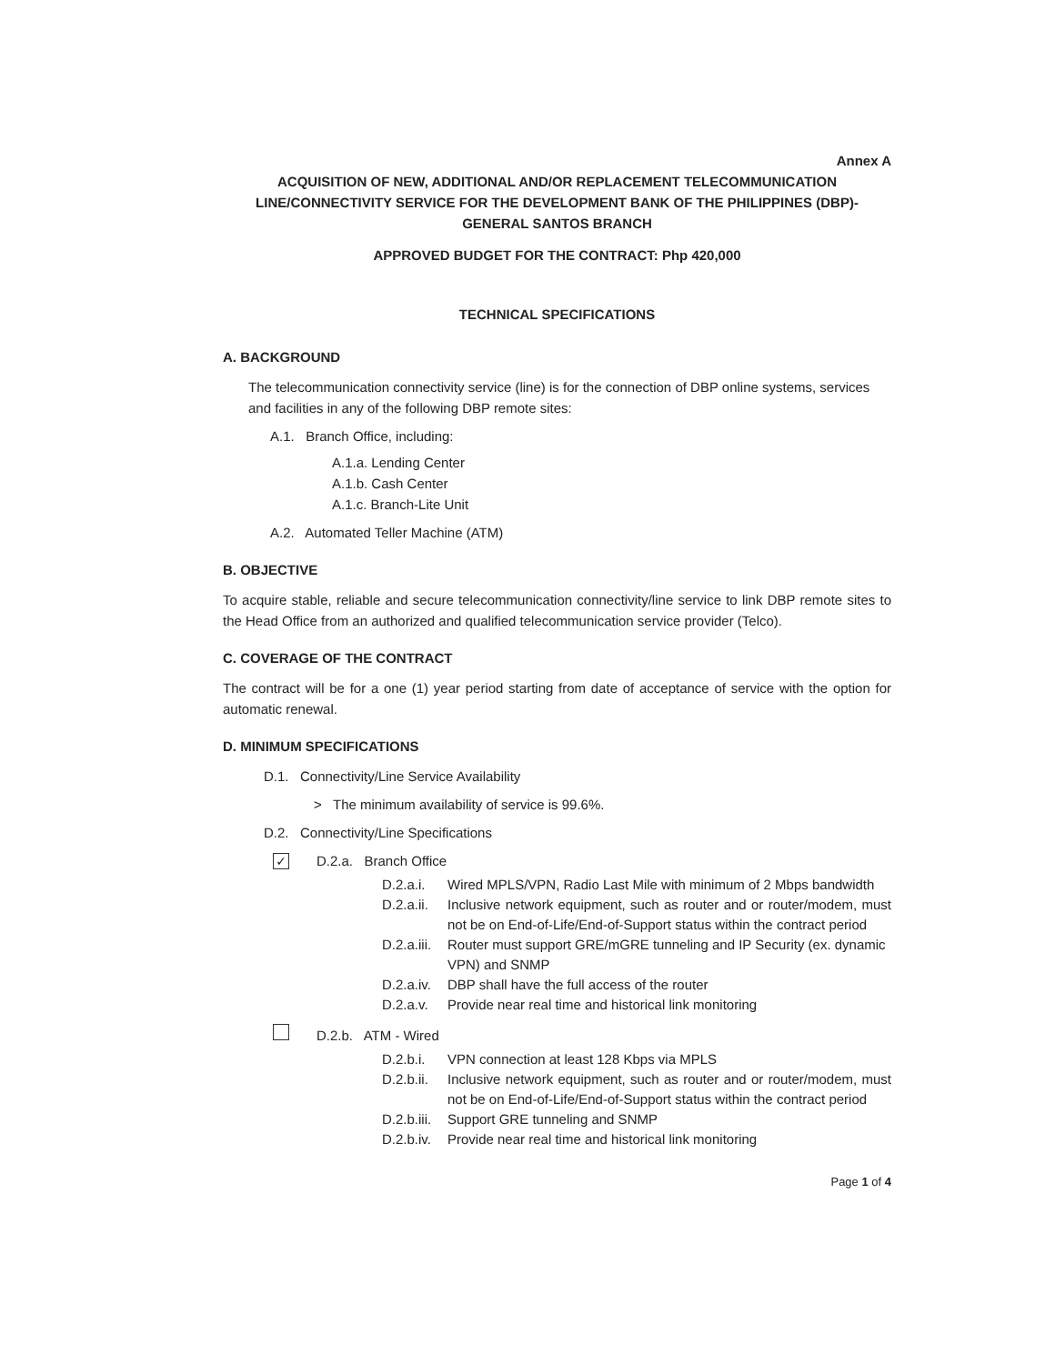Annex A
ACQUISITION OF NEW, ADDITIONAL AND/OR REPLACEMENT TELECOMMUNICATION LINE/CONNECTIVITY SERVICE FOR THE DEVELOPMENT BANK OF THE PHILIPPINES (DBP)- GENERAL SANTOS BRANCH
APPROVED BUDGET FOR THE CONTRACT: Php 420,000
TECHNICAL SPECIFICATIONS
A. BACKGROUND
The telecommunication connectivity service (line) is for the connection of DBP online systems, services and facilities in any of the following DBP remote sites:
A.1. Branch Office, including:
A.1.a. Lending Center
A.1.b. Cash Center
A.1.c. Branch-Lite Unit
A.2. Automated Teller Machine (ATM)
B. OBJECTIVE
To acquire stable, reliable and secure telecommunication connectivity/line service to link DBP remote sites to the Head Office from an authorized and qualified telecommunication service provider (Telco).
C. COVERAGE OF THE CONTRACT
The contract will be for a one (1) year period starting from date of acceptance of service with the option for automatic renewal.
D. MINIMUM SPECIFICATIONS
D.1. Connectivity/Line Service Availability
> The minimum availability of service is 99.6%.
D.2. Connectivity/Line Specifications
✓ D.2.a. Branch Office
D.2.a.i. Wired MPLS/VPN, Radio Last Mile with minimum of 2 Mbps bandwidth
D.2.a.ii. Inclusive network equipment, such as router and or router/modem, must not be on End-of-Life/End-of-Support status within the contract period
D.2.a.iii. Router must support GRE/mGRE tunneling and IP Security (ex. dynamic VPN) and SNMP
D.2.a.iv. DBP shall have the full access of the router
D.2.a.v. Provide near real time and historical link monitoring
D.2.b. ATM - Wired
D.2.b.i. VPN connection at least 128 Kbps via MPLS
D.2.b.ii. Inclusive network equipment, such as router and or router/modem, must not be on End-of-Life/End-of-Support status within the contract period
D.2.b.iii. Support GRE tunneling and SNMP
D.2.b.iv. Provide near real time and historical link monitoring
Page 1 of 4